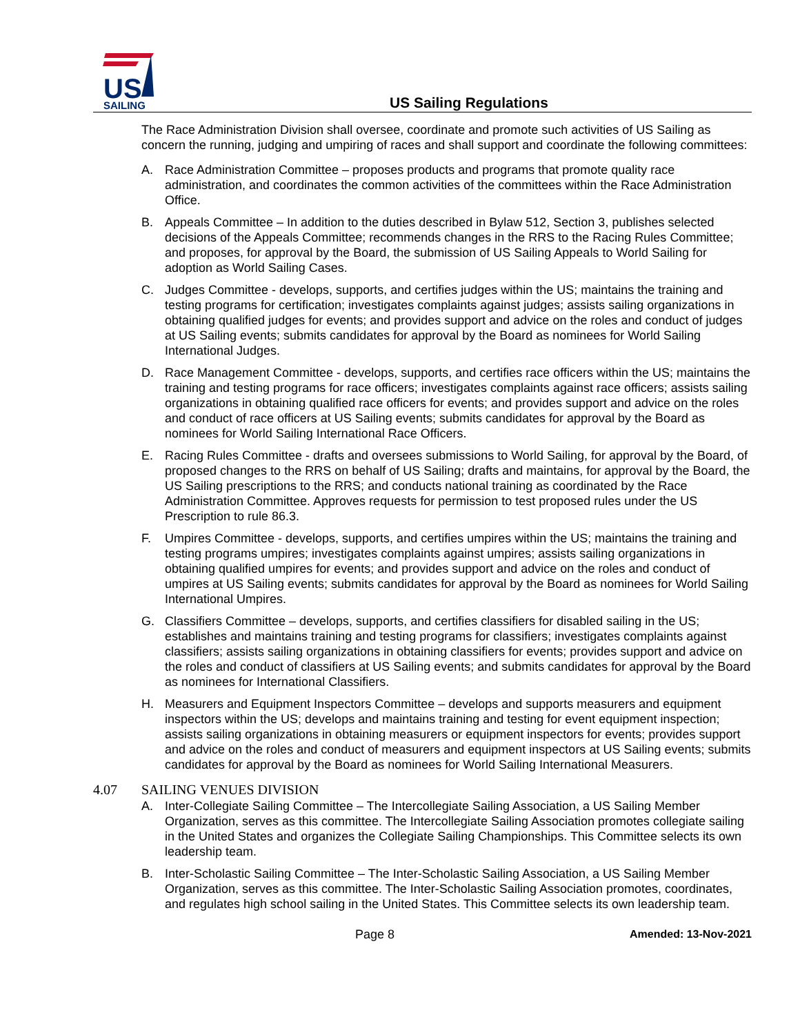US
SAILING
US Sailing Regulations
The Race Administration Division shall oversee, coordinate and promote such activities of US Sailing as concern the running, judging and umpiring of races and shall support and coordinate the following committees:
A. Race Administration Committee – proposes products and programs that promote quality race administration, and coordinates the common activities of the committees within the Race Administration Office.
B. Appeals Committee – In addition to the duties described in Bylaw 512, Section 3, publishes selected decisions of the Appeals Committee; recommends changes in the RRS to the Racing Rules Committee; and proposes, for approval by the Board, the submission of US Sailing Appeals to World Sailing for adoption as World Sailing Cases.
C. Judges Committee - develops, supports, and certifies judges within the US; maintains the training and testing programs for certification; investigates complaints against judges; assists sailing organizations in obtaining qualified judges for events; and provides support and advice on the roles and conduct of judges at US Sailing events; submits candidates for approval by the Board as nominees for World Sailing International Judges.
D. Race Management Committee - develops, supports, and certifies race officers within the US; maintains the training and testing programs for race officers; investigates complaints against race officers; assists sailing organizations in obtaining qualified race officers for events; and provides support and advice on the roles and conduct of race officers at US Sailing events; submits candidates for approval by the Board as nominees for World Sailing International Race Officers.
E. Racing Rules Committee - drafts and oversees submissions to World Sailing, for approval by the Board, of proposed changes to the RRS on behalf of US Sailing; drafts and maintains, for approval by the Board, the US Sailing prescriptions to the RRS; and conducts national training as coordinated by the Race Administration Committee. Approves requests for permission to test proposed rules under the US Prescription to rule 86.3.
F. Umpires Committee - develops, supports, and certifies umpires within the US; maintains the training and testing programs umpires; investigates complaints against umpires; assists sailing organizations in obtaining qualified umpires for events; and provides support and advice on the roles and conduct of umpires at US Sailing events; submits candidates for approval by the Board as nominees for World Sailing International Umpires.
G. Classifiers Committee – develops, supports, and certifies classifiers for disabled sailing in the US; establishes and maintains training and testing programs for classifiers; investigates complaints against classifiers; assists sailing organizations in obtaining classifiers for events; provides support and advice on the roles and conduct of classifiers at US Sailing events; and submits candidates for approval by the Board as nominees for International Classifiers.
H. Measurers and Equipment Inspectors Committee – develops and supports measurers and equipment inspectors within the US; develops and maintains training and testing for event equipment inspection; assists sailing organizations in obtaining measurers or equipment inspectors for events; provides support and advice on the roles and conduct of measurers and equipment inspectors at US Sailing events; submits candidates for approval by the Board as nominees for World Sailing International Measurers.
4.07 SAILING VENUES DIVISION
A. Inter-Collegiate Sailing Committee – The Intercollegiate Sailing Association, a US Sailing Member Organization, serves as this committee. The Intercollegiate Sailing Association promotes collegiate sailing in the United States and organizes the Collegiate Sailing Championships. This Committee selects its own leadership team.
B. Inter-Scholastic Sailing Committee – The Inter-Scholastic Sailing Association, a US Sailing Member Organization, serves as this committee. The Inter-Scholastic Sailing Association promotes, coordinates, and regulates high school sailing in the United States. This Committee selects its own leadership team.
Page 8 Amended: 13-Nov-2021